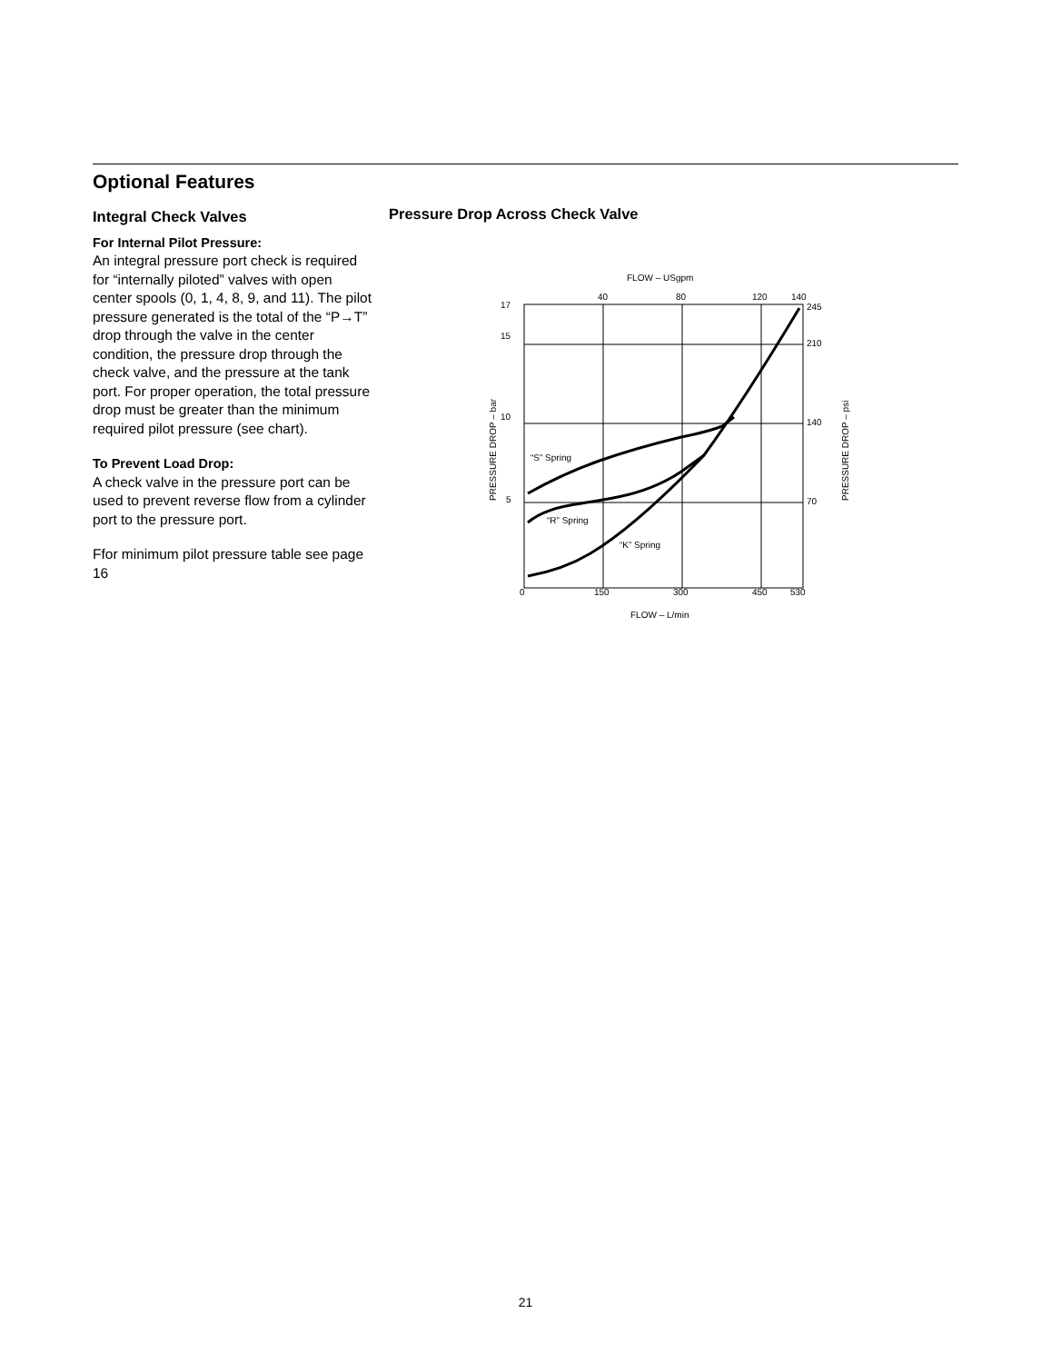Optional Features
Integral Check Valves
For Internal Pilot Pressure:
An integral pressure port check is required for “internally piloted” valves with open center spools (0, 1, 4, 8, 9, and 11). The pilot pressure generated is the total of the “P→T” drop through the valve in the center condition, the pressure drop through the check valve, and the pressure at the tank port. For proper operation, the total pressure drop must be greater than the minimum required pilot pressure (see chart).
To Prevent Load Drop:
A check valve in the pressure port can be used to prevent reverse flow from a cylinder port to the pressure port.
Ffor minimum pilot pressure table see page 16
Pressure Drop Across Check Valve
FLOW – USgpm
40
80
120
140
17
15
10
5
245
210
140
70
“S” Spring
“R” Spring
“K” Spring
0
150
300
450
530
FLOW – L/min
PRESSURE DROP – bar
PRESSURE DROP – psi
21